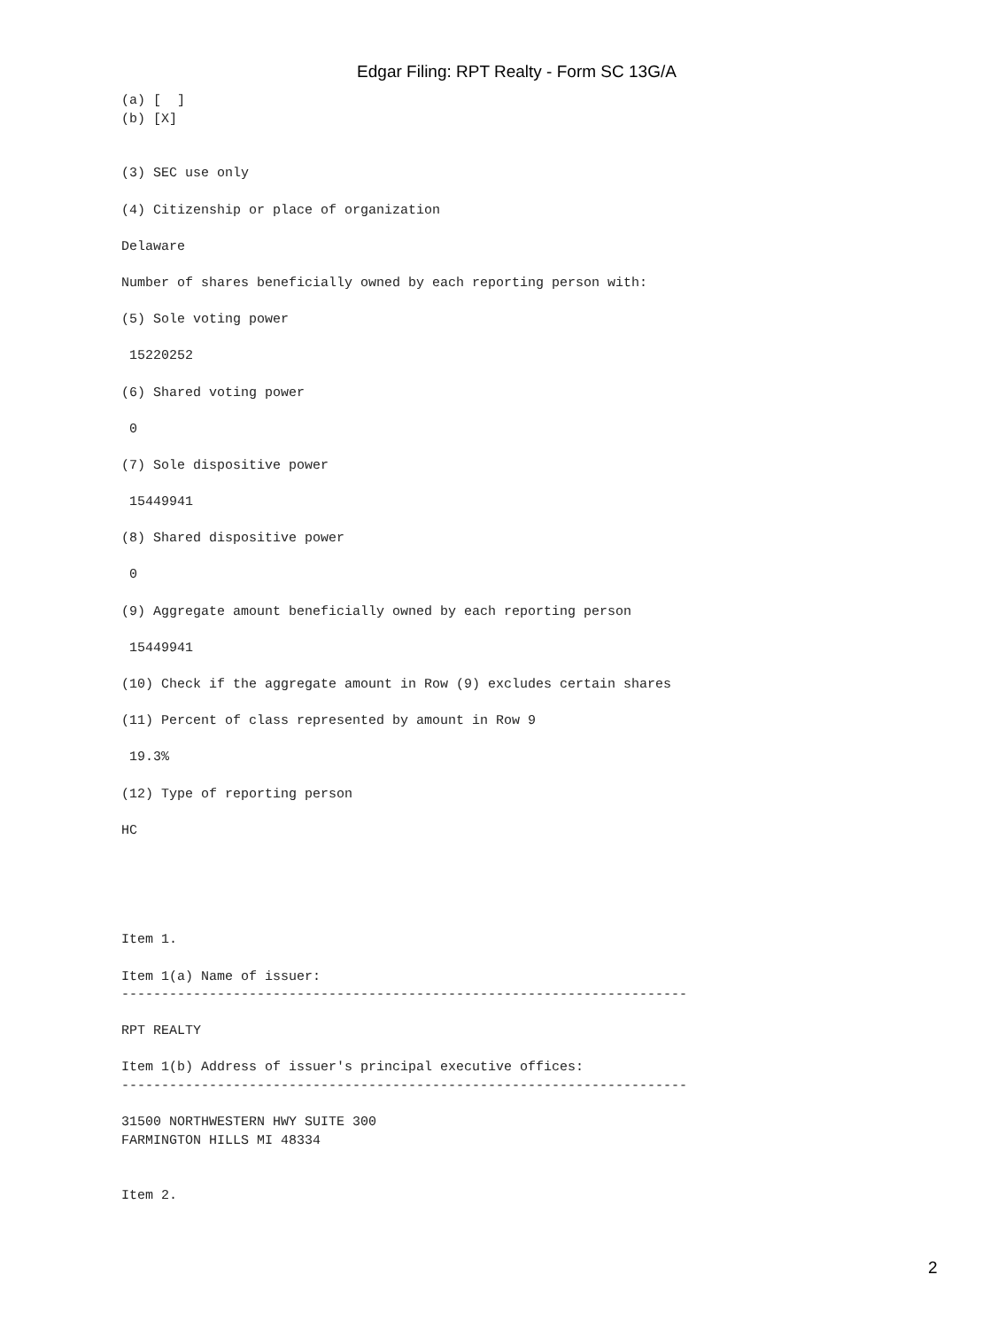Edgar Filing: RPT Realty - Form SC 13G/A
(a) [  ]
(b) [X]


(3) SEC use only

(4) Citizenship or place of organization

Delaware

Number of shares beneficially owned by each reporting person with:

(5) Sole voting power

 15220252

(6) Shared voting power

 0

(7) Sole dispositive power

 15449941

(8) Shared dispositive power

 0

(9) Aggregate amount beneficially owned by each reporting person

 15449941

(10) Check if the aggregate amount in Row (9) excludes certain shares

(11) Percent of class represented by amount in Row 9

 19.3%

(12) Type of reporting person

HC





Item 1.

Item 1(a) Name of issuer:
-----------------------------------------------------------------------

RPT REALTY

Item 1(b) Address of issuer's principal executive offices:
-----------------------------------------------------------------------

31500 NORTHWESTERN HWY SUITE 300
FARMINGTON HILLS MI 48334


Item 2.
2